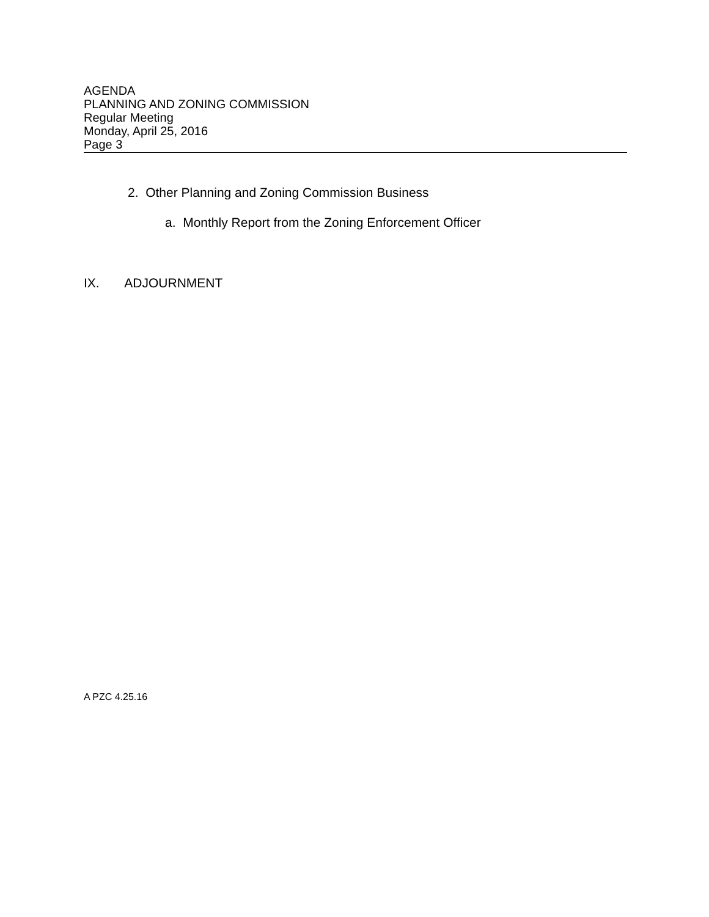AGENDA
PLANNING AND ZONING COMMISSION
Regular Meeting
Monday, April 25, 2016
Page 3
2. Other Planning and Zoning Commission Business
a. Monthly Report from the Zoning Enforcement Officer
IX. ADJOURNMENT
A PZC 4.25.16